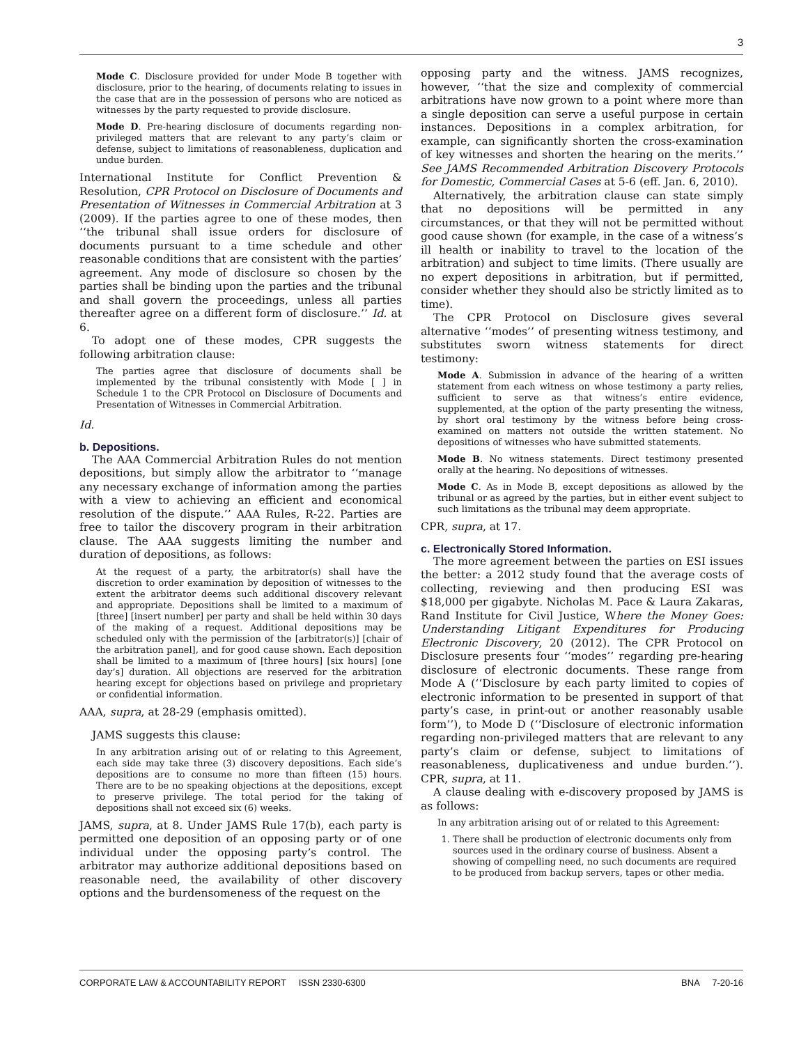3
Mode C. Disclosure provided for under Mode B together with disclosure, prior to the hearing, of documents relating to issues in the case that are in the possession of persons who are noticed as witnesses by the party requested to provide disclosure.
Mode D. Pre-hearing disclosure of documents regarding non-privileged matters that are relevant to any party’s claim or defense, subject to limitations of reasonableness, duplication and undue burden.
International Institute for Conflict Prevention & Resolution, CPR Protocol on Disclosure of Documents and Presentation of Witnesses in Commercial Arbitration at 3 (2009). If the parties agree to one of these modes, then ‘‘the tribunal shall issue orders for disclosure of documents pursuant to a time schedule and other reasonable conditions that are consistent with the parties’ agreement. Any mode of disclosure so chosen by the parties shall be binding upon the parties and the tribunal and shall govern the proceedings, unless all parties thereafter agree on a different form of disclosure.’’ Id. at 6.
To adopt one of these modes, CPR suggests the following arbitration clause:
The parties agree that disclosure of documents shall be implemented by the tribunal consistently with Mode [ ] in Schedule 1 to the CPR Protocol on Disclosure of Documents and Presentation of Witnesses in Commercial Arbitration.
Id.
b. Depositions.
The AAA Commercial Arbitration Rules do not mention depositions, but simply allow the arbitrator to ‘‘manage any necessary exchange of information among the parties with a view to achieving an efficient and economical resolution of the dispute.’’ AAA Rules, R-22. Parties are free to tailor the discovery program in their arbitration clause. The AAA suggests limiting the number and duration of depositions, as follows:
At the request of a party, the arbitrator(s) shall have the discretion to order examination by deposition of witnesses to the extent the arbitrator deems such additional discovery relevant and appropriate. Depositions shall be limited to a maximum of [three] [insert number] per party and shall be held within 30 days of the making of a request. Additional depositions may be scheduled only with the permission of the [arbitrator(s)] [chair of the arbitration panel], and for good cause shown. Each deposition shall be limited to a maximum of [three hours] [six hours] [one day’s] duration. All objections are reserved for the arbitration hearing except for objections based on privilege and proprietary or confidential information.
AAA, supra, at 28-29 (emphasis omitted).
JAMS suggests this clause:
In any arbitration arising out of or relating to this Agreement, each side may take three (3) discovery depositions. Each side’s depositions are to consume no more than fifteen (15) hours. There are to be no speaking objections at the depositions, except to preserve privilege. The total period for the taking of depositions shall not exceed six (6) weeks.
JAMS, supra, at 8. Under JAMS Rule 17(b), each party is permitted one deposition of an opposing party or of one individual under the opposing party’s control. The arbitrator may authorize additional depositions based on reasonable need, the availability of other discovery options and the burdensomeness of the request on the
opposing party and the witness. JAMS recognizes, however, ‘‘that the size and complexity of commercial arbitrations have now grown to a point where more than a single deposition can serve a useful purpose in certain instances. Depositions in a complex arbitration, for example, can significantly shorten the cross-examination of key witnesses and shorten the hearing on the merits.’’ See JAMS Recommended Arbitration Discovery Protocols for Domestic, Commercial Cases at 5-6 (eff. Jan. 6, 2010).
Alternatively, the arbitration clause can state simply that no depositions will be permitted in any circumstances, or that they will not be permitted without good cause shown (for example, in the case of a witness’s ill health or inability to travel to the location of the arbitration) and subject to time limits. (There usually are no expert depositions in arbitration, but if permitted, consider whether they should also be strictly limited as to time).
The CPR Protocol on Disclosure gives several alternative ‘‘modes’’ of presenting witness testimony, and substitutes sworn witness statements for direct testimony:
Mode A. Submission in advance of the hearing of a written statement from each witness on whose testimony a party relies, sufficient to serve as that witness’s entire evidence, supplemented, at the option of the party presenting the witness, by short oral testimony by the witness before being cross-examined on matters not outside the written statement. No depositions of witnesses who have submitted statements.
Mode B. No witness statements. Direct testimony presented orally at the hearing. No depositions of witnesses.
Mode C. As in Mode B, except depositions as allowed by the tribunal or as agreed by the parties, but in either event subject to such limitations as the tribunal may deem appropriate.
CPR, supra, at 17.
c. Electronically Stored Information.
The more agreement between the parties on ESI issues the better: a 2012 study found that the average costs of collecting, reviewing and then producing ESI was $18,000 per gigabyte. Nicholas M. Pace & Laura Zakaras, Rand Institute for Civil Justice, Where the Money Goes: Understanding Litigant Expenditures for Producing Electronic Discovery, 20 (2012). The CPR Protocol on Disclosure presents four ‘‘modes’’ regarding pre-hearing disclosure of electronic documents. These range from Mode A (‘‘Disclosure by each party limited to copies of electronic information to be presented in support of that party’s case, in print-out or another reasonably usable form’’), to Mode D (‘‘Disclosure of electronic information regarding non-privileged matters that are relevant to any party’s claim or defense, subject to limitations of reasonableness, duplicativeness and undue burden.’’). CPR, supra, at 11.
A clause dealing with e-discovery proposed by JAMS is as follows:
In any arbitration arising out of or related to this Agreement:
1. There shall be production of electronic documents only from sources used in the ordinary course of business. Absent a showing of compelling need, no such documents are required to be produced from backup servers, tapes or other media.
CORPORATE LAW & ACCOUNTABILITY REPORT ISSN 2330-6300 BNA 7-20-16